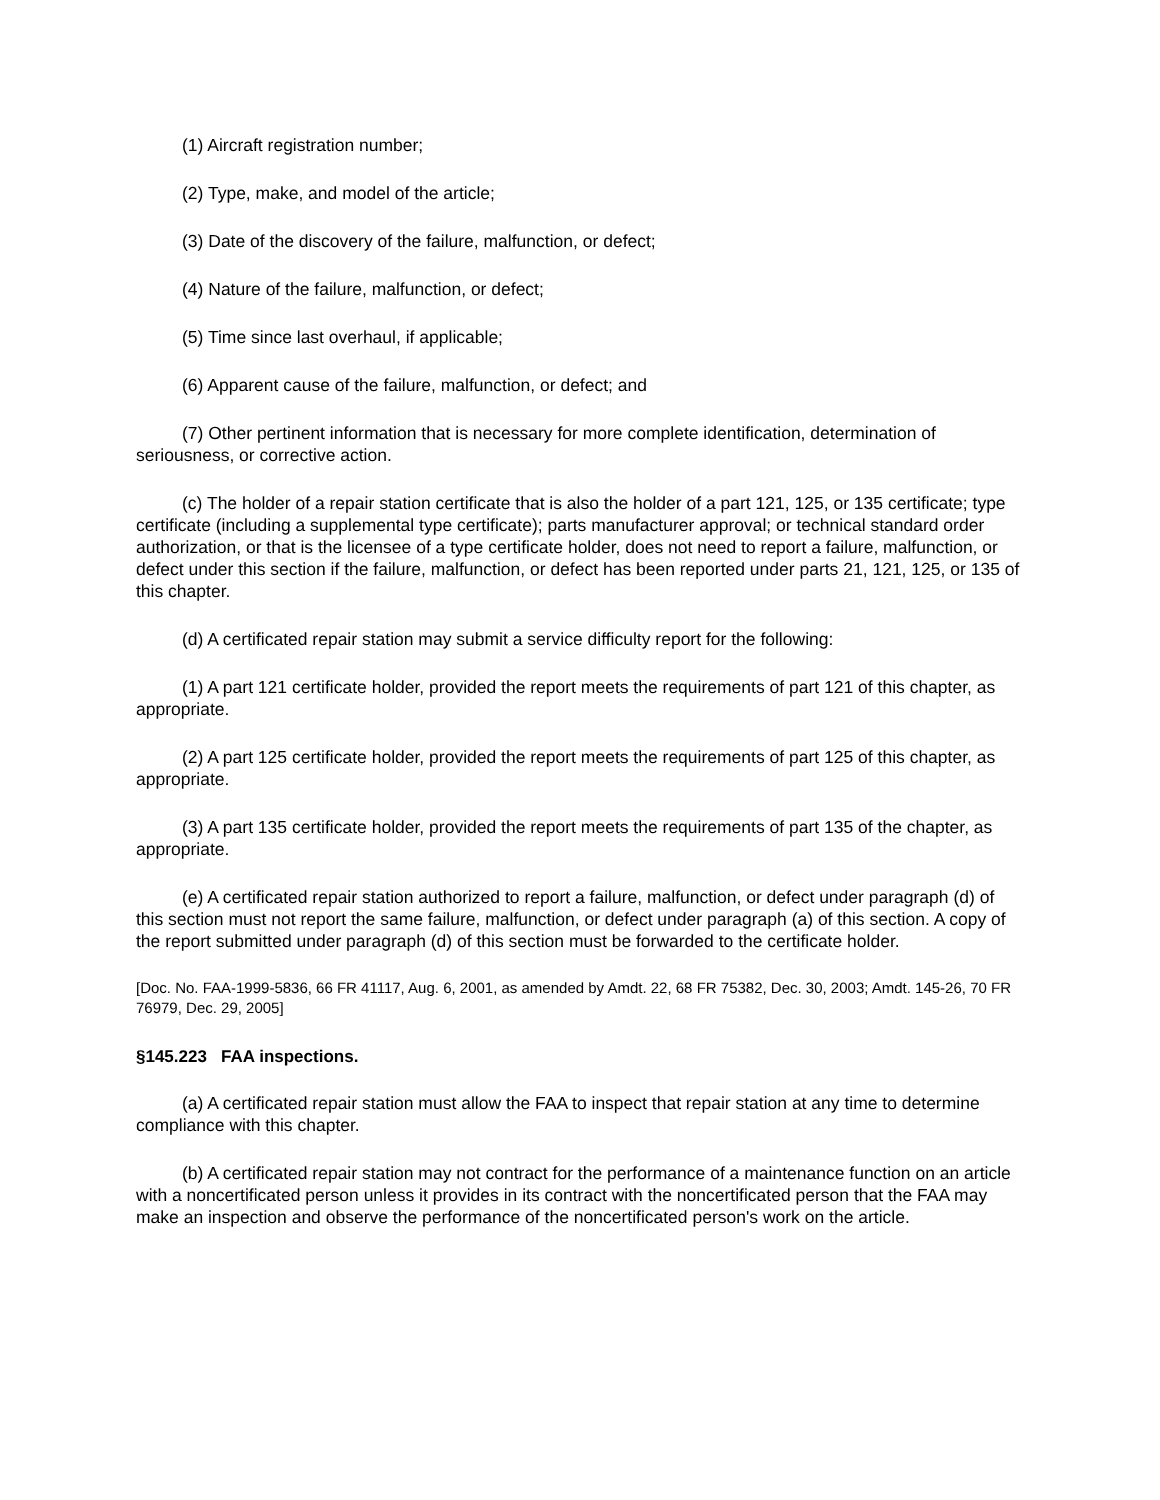(1) Aircraft registration number;
(2) Type, make, and model of the article;
(3) Date of the discovery of the failure, malfunction, or defect;
(4) Nature of the failure, malfunction, or defect;
(5) Time since last overhaul, if applicable;
(6) Apparent cause of the failure, malfunction, or defect; and
(7) Other pertinent information that is necessary for more complete identification, determination of seriousness, or corrective action.
(c) The holder of a repair station certificate that is also the holder of a part 121, 125, or 135 certificate; type certificate (including a supplemental type certificate); parts manufacturer approval; or technical standard order authorization, or that is the licensee of a type certificate holder, does not need to report a failure, malfunction, or defect under this section if the failure, malfunction, or defect has been reported under parts 21, 121, 125, or 135 of this chapter.
(d) A certificated repair station may submit a service difficulty report for the following:
(1) A part 121 certificate holder, provided the report meets the requirements of part 121 of this chapter, as appropriate.
(2) A part 125 certificate holder, provided the report meets the requirements of part 125 of this chapter, as appropriate.
(3) A part 135 certificate holder, provided the report meets the requirements of part 135 of the chapter, as appropriate.
(e) A certificated repair station authorized to report a failure, malfunction, or defect under paragraph (d) of this section must not report the same failure, malfunction, or defect under paragraph (a) of this section. A copy of the report submitted under paragraph (d) of this section must be forwarded to the certificate holder.
[Doc. No. FAA-1999-5836, 66 FR 41117, Aug. 6, 2001, as amended by Amdt. 22, 68 FR 75382, Dec. 30, 2003; Amdt. 145-26, 70 FR 76979, Dec. 29, 2005]
§145.223 FAA inspections.
(a) A certificated repair station must allow the FAA to inspect that repair station at any time to determine compliance with this chapter.
(b) A certificated repair station may not contract for the performance of a maintenance function on an article with a noncertificated person unless it provides in its contract with the noncertificated person that the FAA may make an inspection and observe the performance of the noncertificated person's work on the article.